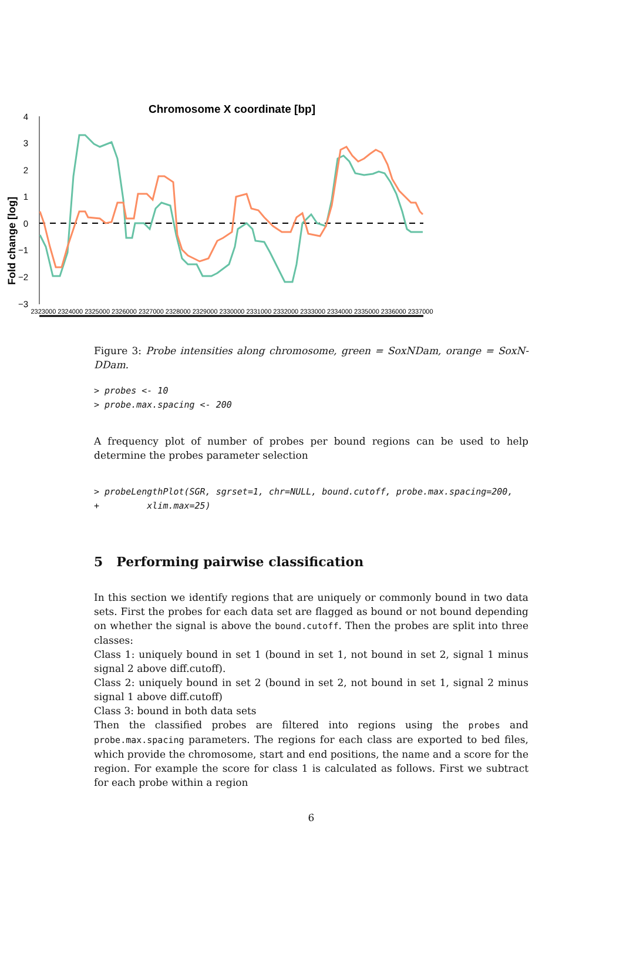Chromosome X coordinate [bp]
4
3
2
1
0
−1
−2
−3
Fold change [log]
2323000 2324000 2325000 2326000 2327000 2328000 2329000 2330000 2331000 2332000 2333000 2334000 2335000 2336000 2337000
Figure 3: Probe intensities along chromosome, green = SoxNDam, orange = SoxN-DDam.
> probes <- 10 > probe.max.spacing <- 200
A frequency plot of number of probes per bound regions can be used to help determine the probes parameter selection
> probeLengthPlot(SGR, sgrset=1, chr=NULL, bound.cutoff, probe.max.spacing=200, + xlim.max=25)
5 Performing pairwise classification
In this section we identify regions that are uniquely or commonly bound in two data sets. First the probes for each data set are flagged as bound or not bound depending on whether the signal is above the bound.cutoff. Then the probes are split into three classes:
Class 1: uniquely bound in set 1 (bound in set 1, not bound in set 2, signal 1 minus signal 2 above diff.cutoff).
Class 2: uniquely bound in set 2 (bound in set 2, not bound in set 1, signal 2 minus signal 1 above diff.cutoff)
Class 3: bound in both data sets
Then the classified probes are filtered into regions using the probes and probe.max.spacing parameters. The regions for each class are exported to bed files, which provide the chromosome, start and end positions, the name and a score for the region. For example the score for class 1 is calculated as follows. First we subtract for each probe within a region
6